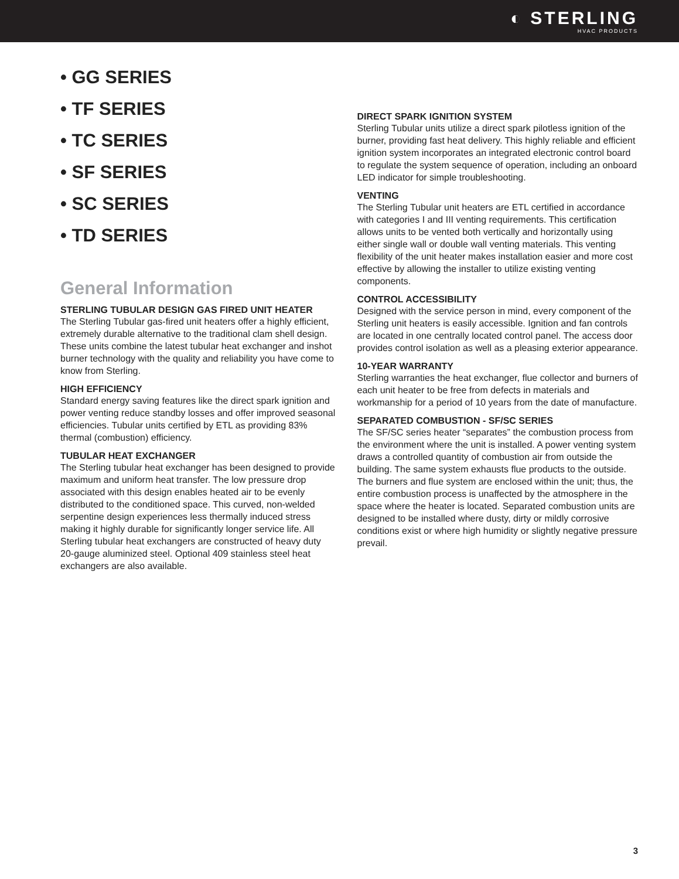◐ STERLING
HVAC PRODUCTS
• GG SERIES
• TF SERIES
• TC SERIES
• SF SERIES
• SC SERIES
• TD SERIES
General Information
STERLING TUBULAR DESIGN GAS FIRED UNIT HEATER
The Sterling Tubular gas-fired unit heaters offer a highly efficient, extremely durable alternative to the traditional clam shell design. These units combine the latest tubular heat exchanger and inshot burner technology with the quality and reliability you have come to know from Sterling.
HIGH EFFICIENCY
Standard energy saving features like the direct spark ignition and power venting reduce standby losses and offer improved seasonal efficiencies. Tubular units certified by ETL as providing 83% thermal (combustion) efficiency.
TUBULAR HEAT EXCHANGER
The Sterling tubular heat exchanger has been designed to provide maximum and uniform heat transfer. The low pressure drop associated with this design enables heated air to be evenly distributed to the conditioned space. This curved, non-welded serpentine design experiences less thermally induced stress making it highly durable for significantly longer service life. All Sterling tubular heat exchangers are constructed of heavy duty 20-gauge aluminized steel. Optional 409 stainless steel heat exchangers are also available.
DIRECT SPARK IGNITION SYSTEM
Sterling Tubular units utilize a direct spark pilotless ignition of the burner, providing fast heat delivery. This highly reliable and efficient ignition system incorporates an integrated electronic control board to regulate the system sequence of operation, including an onboard LED indicator for simple troubleshooting.
VENTING
The Sterling Tubular unit heaters are ETL certified in accordance with categories I and III venting requirements. This certification allows units to be vented both vertically and horizontally using either single wall or double wall venting materials. This venting flexibility of the unit heater makes installation easier and more cost effective by allowing the installer to utilize existing venting components.
CONTROL ACCESSIBILITY
Designed with the service person in mind, every component of the Sterling unit heaters is easily accessible. Ignition and fan controls are located in one centrally located control panel. The access door provides control isolation as well as a pleasing exterior appearance.
10-YEAR WARRANTY
Sterling warranties the heat exchanger, flue collector and burners of each unit heater to be free from defects in materials and workmanship for a period of 10 years from the date of manufacture.
SEPARATED COMBUSTION - SF/SC SERIES
The SF/SC series heater “separates” the combustion process from the environment where the unit is installed. A power venting system draws a controlled quantity of combustion air from outside the building. The same system exhausts flue products to the outside. The burners and flue system are enclosed within the unit; thus, the entire combustion process is unaffected by the atmosphere in the space where the heater is located. Separated combustion units are designed to be installed where dusty, dirty or mildly corrosive conditions exist or where high humidity or slightly negative pressure prevail.
3